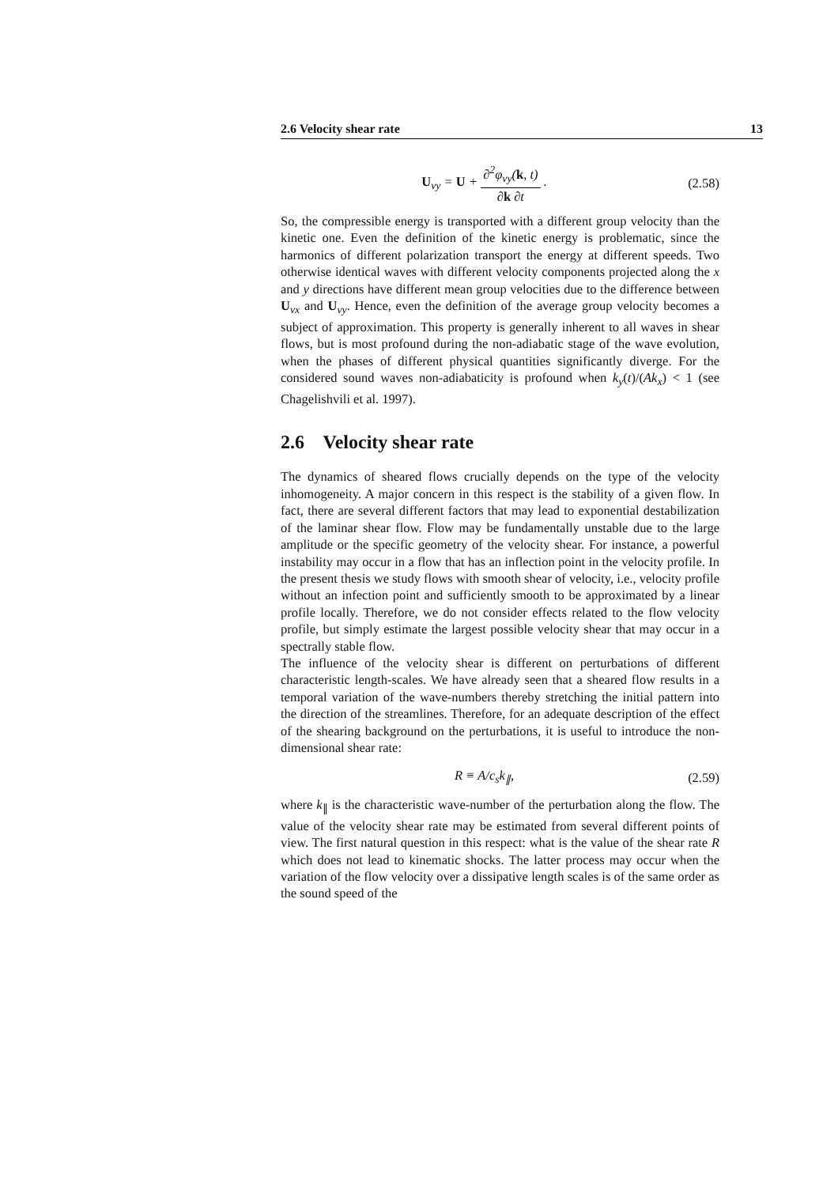2.6 Velocity shear rate 13
U<sub>vy</sub> = U + ∂<sup>2</sup>φ<sub>vy</sub>(k, t) ∂k ∂t . (2.58)
So, the compressible energy is transported with a different group velocity than the kinetic one. Even the definition of the kinetic energy is problematic, since the harmonics of different polarization transport the energy at different speeds. Two otherwise identical waves with different velocity components projected along the x and y directions have different mean group velocities due to the difference between U<sub>vx</sub> and U<sub>vy</sub>. Hence, even the definition of the average group velocity becomes a subject of approximation. This property is generally inherent to all waves in shear flows, but is most profound during the non-adiabatic stage of the wave evolution, when the phases of different physical quantities significantly diverge. For the considered sound waves non-adiabaticity is profound when k<sub>y</sub>(t)/(Ak<sub>x</sub>) < 1 (see Chagelishvili et al. 1997).
2.6 Velocity shear rate
The dynamics of sheared flows crucially depends on the type of the velocity inhomogeneity. A major concern in this respect is the stability of a given flow. In fact, there are several different factors that may lead to exponential destabilization of the laminar shear flow. Flow may be fundamentally unstable due to the large amplitude or the specific geometry of the velocity shear. For instance, a powerful instability may occur in a flow that has an inflection point in the velocity profile. In the present thesis we study flows with smooth shear of velocity, i.e., velocity profile without an infection point and sufficiently smooth to be approximated by a linear profile locally. Therefore, we do not consider effects related to the flow velocity profile, but simply estimate the largest possible velocity shear that may occur in a spectrally stable flow.
The influence of the velocity shear is different on perturbations of different characteristic length-scales. We have already seen that a sheared flow results in a temporal variation of the wave-numbers thereby stretching the initial pattern into the direction of the streamlines. Therefore, for an adequate description of the effect of the shearing background on the perturbations, it is useful to introduce the non-dimensional shear rate:
R ≡ A/c<sub>s</sub>k<sub>∥</sub>, (2.59)
where k<sub>∥</sub> is the characteristic wave-number of the perturbation along the flow. The value of the velocity shear rate may be estimated from several different points of view. The first natural question in this respect: what is the value of the shear rate R which does not lead to kinematic shocks. The latter process may occur when the variation of the flow velocity over a dissipative length scales is of the same order as the sound speed of the